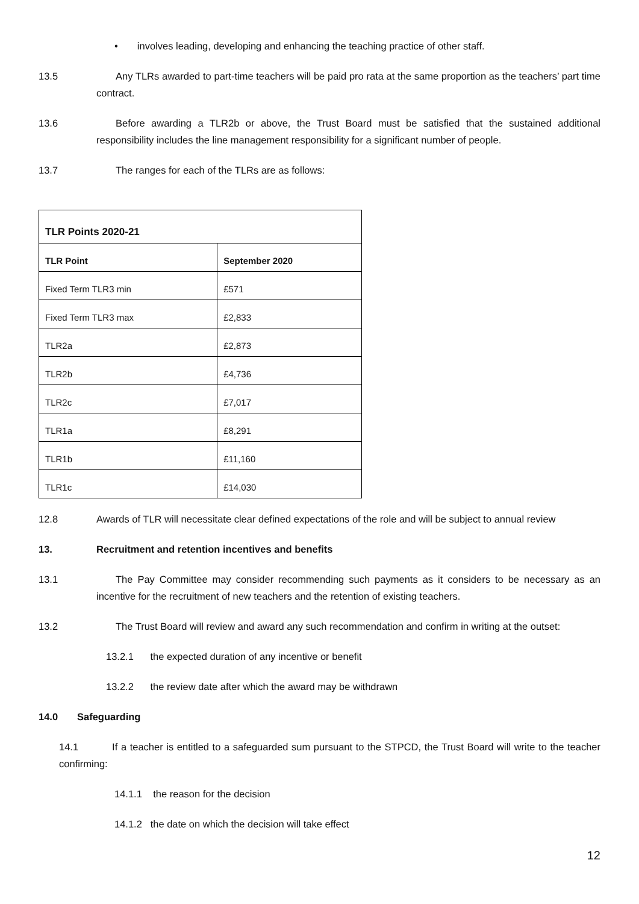• involves leading, developing and enhancing the teaching practice of other staff.
13.5 Any TLRs awarded to part-time teachers will be paid pro rata at the same proportion as the teachers’ part time contract.
13.6 Before awarding a TLR2b or above, the Trust Board must be satisfied that the sustained additional responsibility includes the line management responsibility for a significant number of people.
13.7 The ranges for each of the TLRs are as follows:
| TLR Points 2020-21 | |
| --- | --- |
| TLR Point | September 2020 |
| Fixed Term TLR3 min | £571 |
| Fixed Term TLR3 max | £2,833 |
| TLR2a | £2,873 |
| TLR2b | £4,736 |
| TLR2c | £7,017 |
| TLR1a | £8,291 |
| TLR1b | £11,160 |
| TLR1c | £14,030 |
12.8 Awards of TLR will necessitate clear defined expectations of the role and will be subject to annual review
13. Recruitment and retention incentives and benefits
13.1 The Pay Committee may consider recommending such payments as it considers to be necessary as an incentive for the recruitment of new teachers and the retention of existing teachers.
13.2 The Trust Board will review and award any such recommendation and confirm in writing at the outset:
13.2.1 the expected duration of any incentive or benefit
13.2.2 the review date after which the award may be withdrawn
14.0 Safeguarding
14.1 If a teacher is entitled to a safeguarded sum pursuant to the STPCD, the Trust Board will write to the teacher confirming:
14.1.1 the reason for the decision
14.1.2 the date on which the decision will take effect
12